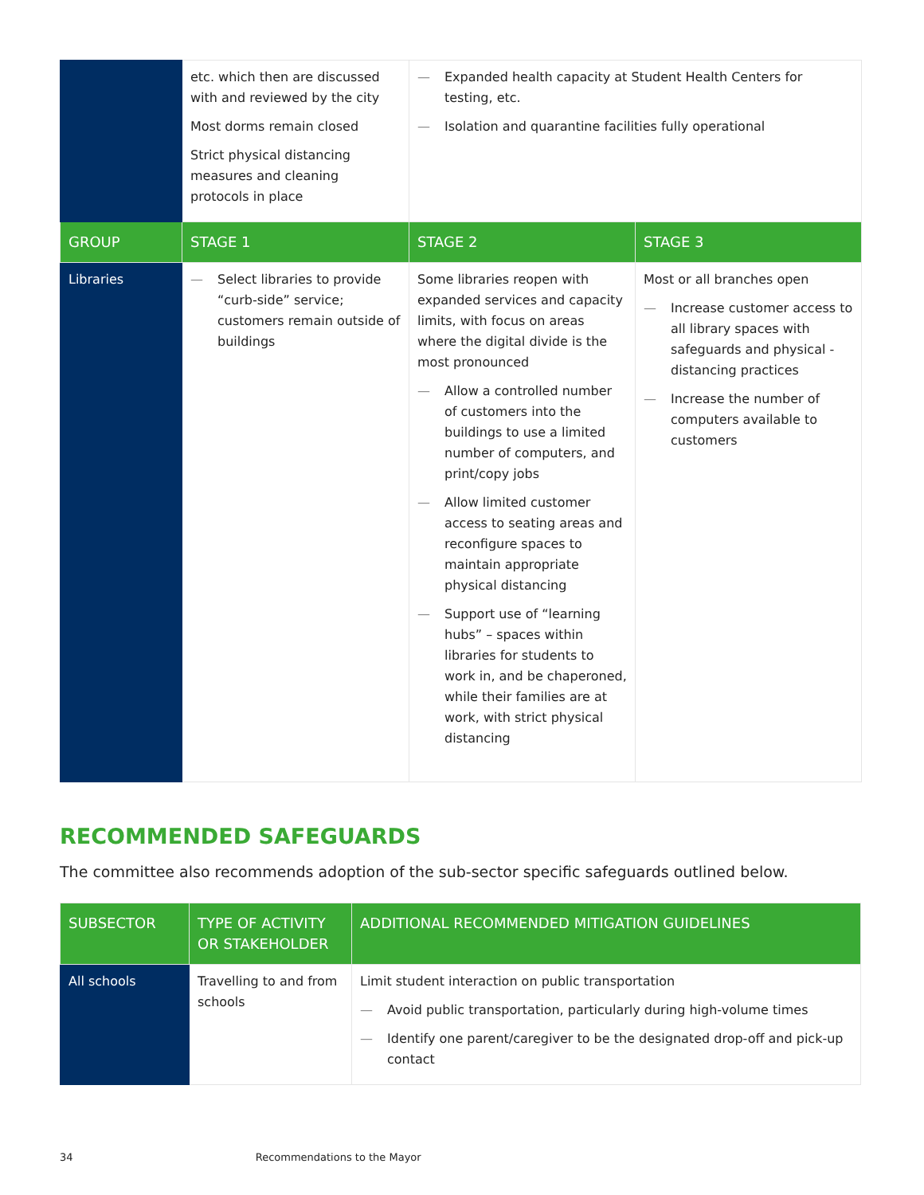| | etc. which then are discussed with and reviewed by the city Most dorms remain closed Strict physical distancing measures and cleaning protocols in place | — Expanded health capacity at Student Health Centers for testing, etc. — Isolation and quarantine facilities fully operational | |
| GROUP | STAGE 1 | STAGE 2 | STAGE 3 |
| Libraries | — Select libraries to provide “curb-side” service; customers remain outside of buildings | Some libraries reopen with expanded services and capacity limits, with focus on areas where the digital divide is the most pronounced — Allow a controlled number of customers into the buildings to use a limited number of computers, and print/copy jobs — Allow limited customer access to seating areas and reconfigure spaces to maintain appropriate physical distancing — Support use of “learning hubs” – spaces within libraries for students to work in, and be chaperoned, while their families are at work, with strict physical distancing | Most or all branches open — Increase customer access to all library spaces with safeguards and physical - distancing practices — Increase the number of computers available to customers |
RECOMMENDED SAFEGUARDS
The committee also recommends adoption of the sub-sector specific safeguards outlined below.
| SUBSECTOR | TYPE OF ACTIVITY OR STAKEHOLDER | ADDITIONAL RECOMMENDED MITIGATION GUIDELINES |
| --- | --- | --- |
| All schools | Travelling to and from schools | Limit student interaction on public transportation — Avoid public transportation, particularly during high-volume times — Identify one parent/caregiver to be the designated drop-off and pick-up contact |
34 Recommendations to the Mayor